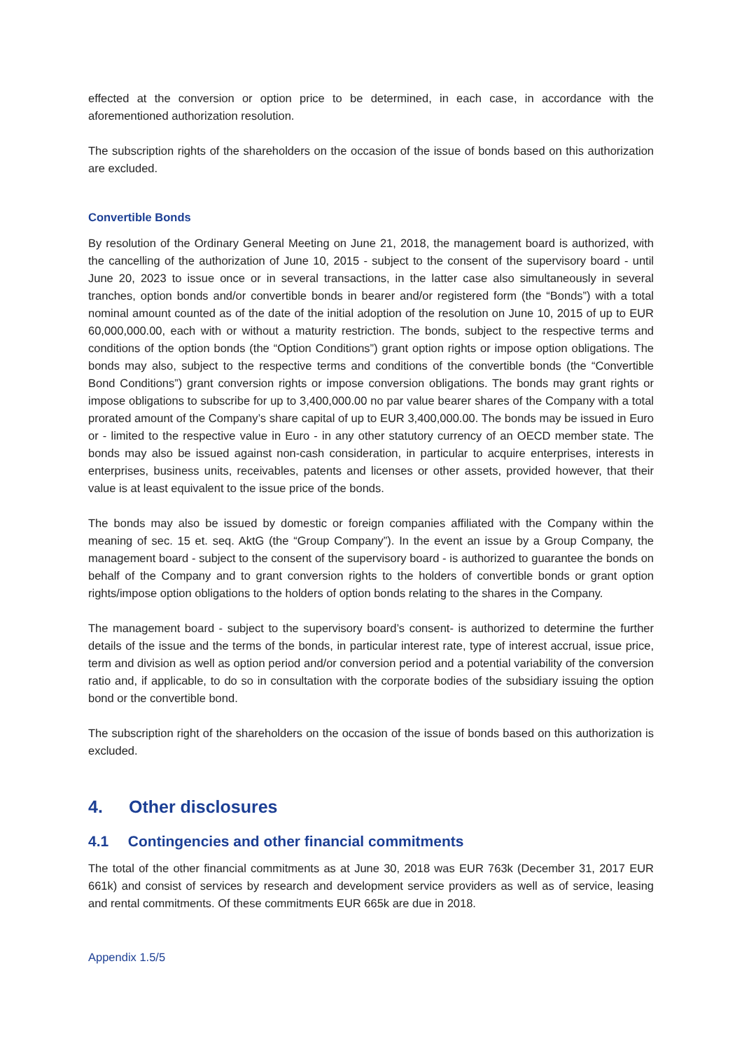effected at the conversion or option price to be determined, in each case, in accordance with the aforementioned authorization resolution.
The subscription rights of the shareholders on the occasion of the issue of bonds based on this authorization are excluded.
Convertible Bonds
By resolution of the Ordinary General Meeting on June 21, 2018, the management board is authorized, with the cancelling of the authorization of June 10, 2015 - subject to the consent of the supervisory board - until June 20, 2023 to issue once or in several transactions, in the latter case also simultaneously in several tranches, option bonds and/or convertible bonds in bearer and/or registered form (the “Bonds”) with a total nominal amount counted as of the date of the initial adoption of the resolution on June 10, 2015 of up to EUR 60,000,000.00, each with or without a maturity restriction. The bonds, subject to the respective terms and conditions of the option bonds (the “Option Conditions”) grant option rights or impose option obligations. The bonds may also, subject to the respective terms and conditions of the convertible bonds (the “Convertible Bond Conditions”) grant conversion rights or impose conversion obligations. The bonds may grant rights or impose obligations to subscribe for up to 3,400,000.00 no par value bearer shares of the Company with a total prorated amount of the Company’s share capital of up to EUR 3,400,000.00. The bonds may be issued in Euro or - limited to the respective value in Euro - in any other statutory currency of an OECD member state. The bonds may also be issued against non-cash consideration, in particular to acquire enterprises, interests in enterprises, business units, receivables, patents and licenses or other assets, provided however, that their value is at least equivalent to the issue price of the bonds.
The bonds may also be issued by domestic or foreign companies affiliated with the Company within the meaning of sec. 15 et. seq. AktG (the “Group Company”). In the event an issue by a Group Company, the management board - subject to the consent of the supervisory board - is authorized to guarantee the bonds on behalf of the Company and to grant conversion rights to the holders of convertible bonds or grant option rights/impose option obligations to the holders of option bonds relating to the shares in the Company.
The management board - subject to the supervisory board’s consent- is authorized to determine the further details of the issue and the terms of the bonds, in particular interest rate, type of interest accrual, issue price, term and division as well as option period and/or conversion period and a potential variability of the conversion ratio and, if applicable, to do so in consultation with the corporate bodies of the subsidiary issuing the option bond or the convertible bond.
The subscription right of the shareholders on the occasion of the issue of bonds based on this authorization is excluded.
4. Other disclosures
4.1 Contingencies and other financial commitments
The total of the other financial commitments as at June 30, 2018 was EUR 763k (December 31, 2017 EUR 661k) and consist of services by research and development service providers as well as of service, leasing and rental commitments. Of these commitments EUR 665k are due in 2018.
Appendix 1.5/5